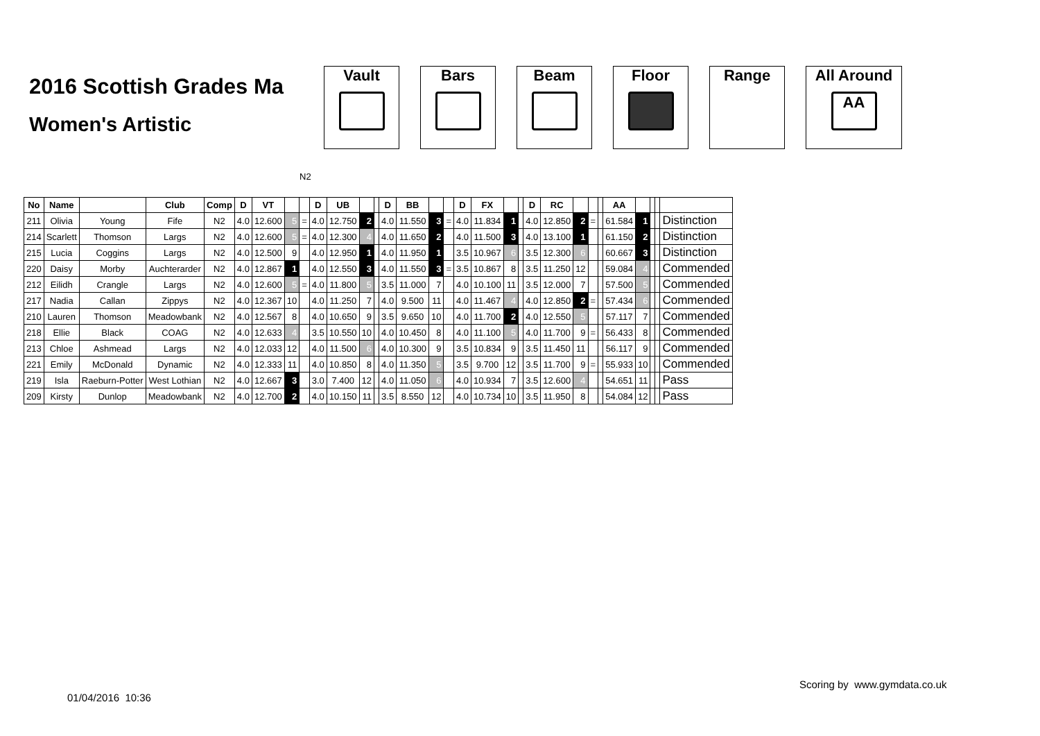2016 Scottish Grades Ma
Women's Artistic
Vault Bars Beam Floor Range All Around
AA
N2
| No | Name | | Club | Comp | D | VT | | | D | UB | | | D | BB | | | D | FX | | | D | RC | | | | AA | | | | |
| --- | --- | --- | --- | --- | --- | --- | --- | --- | --- | --- | --- | --- | --- | --- | --- | --- | --- | --- | --- | --- | --- | --- | --- | --- | --- | --- | --- | --- | --- | --- |
| 211 | Olivia | Young | Fife | N2 | 4.0 | 12.600 | 5 | = | 4.0 | 12.750 | 2 | | 4.0 | 11.550 | 3 | = | 4.0 | 11.834 | 1 | | 4.0 | 12.850 | 2 | = | | 61.584 | 1 | | | Distinction |
| 214 | Scarlett | Thomson | Largs | N2 | 4.0 | 12.600 | 5 | = | 4.0 | 12.300 | 4 | | 4.0 | 11.650 | 2 | | 4.0 | 11.500 | 3 | | 4.0 | 13.100 | 1 | | | 61.150 | 2 | | | Distinction |
| 215 | Lucia | Coggins | Largs | N2 | 4.0 | 12.500 | 9 | | 4.0 | 12.950 | 1 | | 4.0 | 11.950 | 1 | | 3.5 | 10.967 | 6 | | 3.5 | 12.300 | 6 | | | 60.667 | 3 | | | Distinction |
| 220 | Daisy | Morby | Auchterarder | N2 | 4.0 | 12.867 | 1 | | 4.0 | 12.550 | 3 | | 4.0 | 11.550 | 3 | = | 3.5 | 10.867 | 8 | | 3.5 | 11.250 | 12 | | | 59.084 | 4 | | | Commended |
| 212 | Eilidh | Crangle | Largs | N2 | 4.0 | 12.600 | 5 | = | 4.0 | 11.800 | 5 | | 3.5 | 11.000 | 7 | | 4.0 | 10.100 | 11 | | 3.5 | 12.000 | 7 | | | 57.500 | 5 | | | Commended |
| 217 | Nadia | Callan | Zippys | N2 | 4.0 | 12.367 | 10 | | 4.0 | 11.250 | 7 | | 4.0 | 9.500 | 11 | | 4.0 | 11.467 | 4 | | 4.0 | 12.850 | 2 | = | | 57.434 | 6 | | | Commended |
| 210 | Lauren | Thomson | Meadowbank | N2 | 4.0 | 12.567 | 8 | | 4.0 | 10.650 | 9 | | 3.5 | 9.650 | 10 | | 4.0 | 11.700 | 2 | | 4.0 | 12.550 | 5 | | | 57.117 | 7 | | | Commended |
| 218 | Ellie | Black | COAG | N2 | 4.0 | 12.633 | 4 | | 3.5 | 10.550 | 10 | | 4.0 | 10.450 | 8 | | 4.0 | 11.100 | 5 | | 4.0 | 11.700 | 9 | = | | 56.433 | 8 | | | Commended |
| 213 | Chloe | Ashmead | Largs | N2 | 4.0 | 12.033 | 12 | | 4.0 | 11.500 | 6 | | 4.0 | 10.300 | 9 | | 3.5 | 10.834 | 9 | | 3.5 | 11.450 | 11 | | | 56.117 | 9 | | | Commended |
| 221 | Emily | McDonald | Dynamic | N2 | 4.0 | 12.333 | 11 | | 4.0 | 10.850 | 8 | | 4.0 | 11.350 | 5 | | 3.5 | 9.700 | 12 | | 3.5 | 11.700 | 9 | = | | 55.933 | 10 | | | Commended |
| 219 | Isla | Raeburn-Potter | West Lothian | N2 | 4.0 | 12.667 | 3 | | 3.0 | 7.400 | 12 | | 4.0 | 11.050 | 6 | | 4.0 | 10.934 | 7 | | 3.5 | 12.600 | 4 | | | 54.651 | 11 | | | Pass |
| 209 | Kirsty | Dunlop | Meadowbank | N2 | 4.0 | 12.700 | 2 | | 4.0 | 10.150 | 11 | | 3.5 | 8.550 | 12 | | 4.0 | 10.734 | 10 | | 3.5 | 11.950 | 8 | | | 54.084 | 12 | | | Pass |
Scoring by www.gymdata.co.uk
01/04/2016 10:36